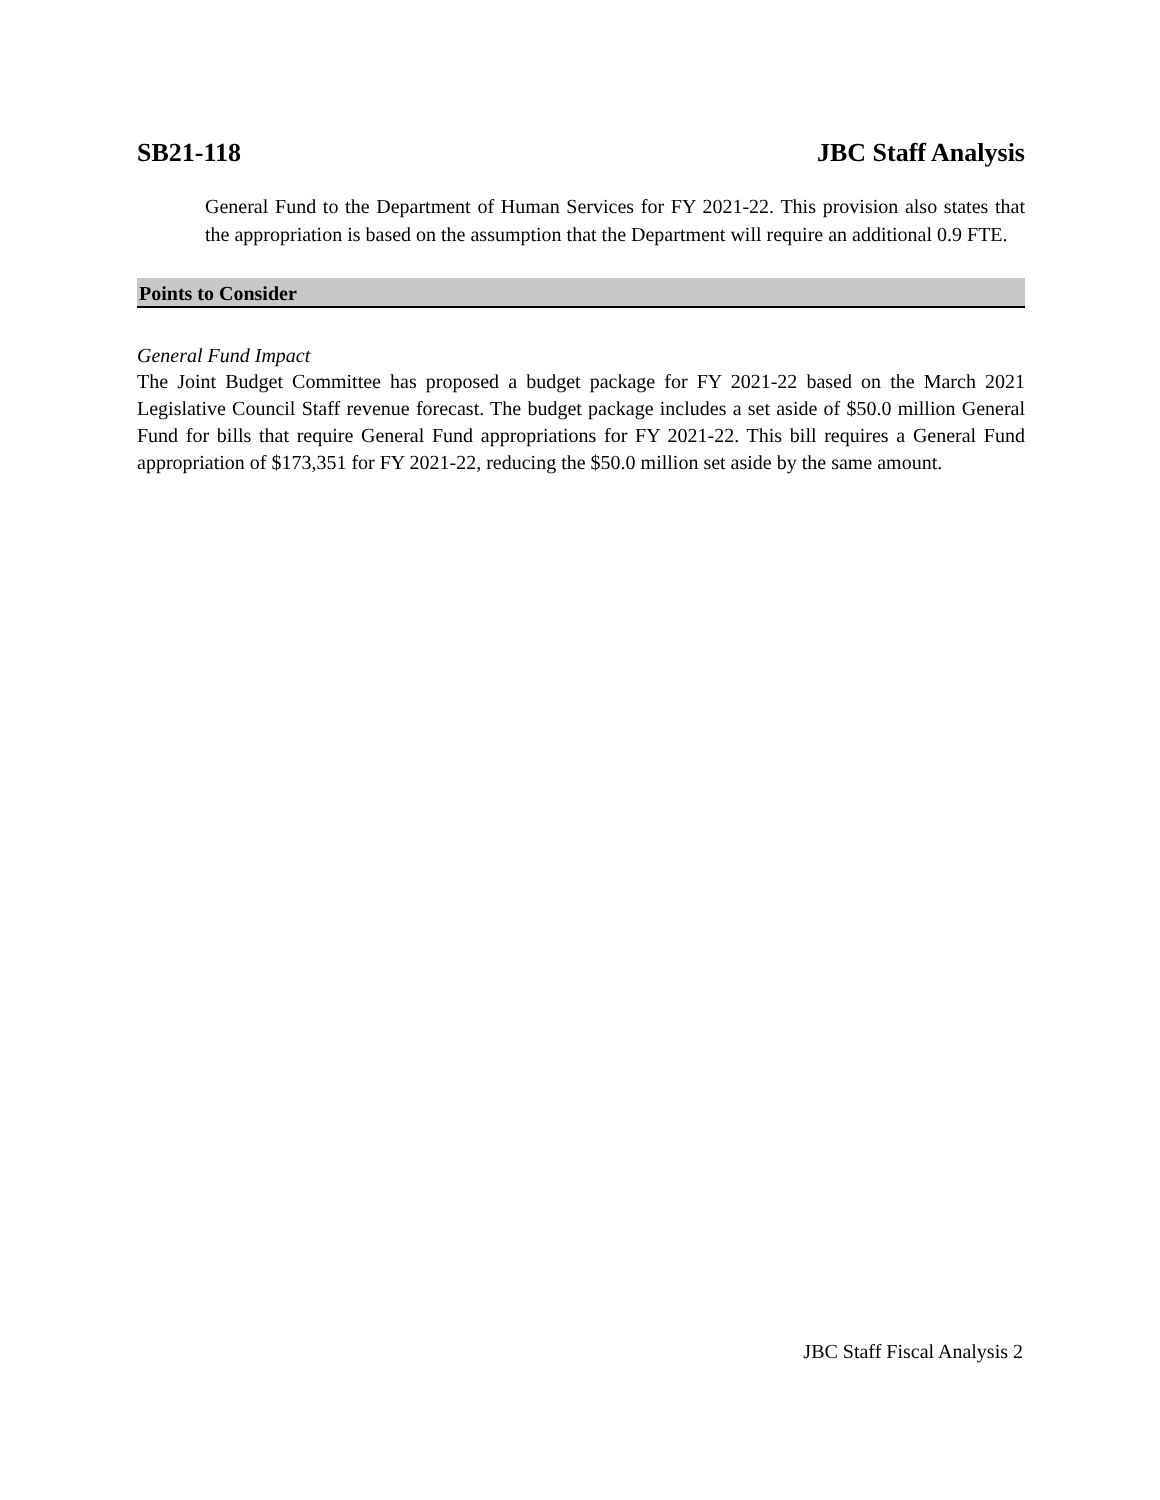SB21-118 JBC Staff Analysis
General Fund to the Department of Human Services for FY 2021-22. This provision also states that the appropriation is based on the assumption that the Department will require an additional 0.9 FTE.
Points to Consider
General Fund Impact
The Joint Budget Committee has proposed a budget package for FY 2021-22 based on the March 2021 Legislative Council Staff revenue forecast. The budget package includes a set aside of $50.0 million General Fund for bills that require General Fund appropriations for FY 2021-22. This bill requires a General Fund appropriation of $173,351 for FY 2021-22, reducing the $50.0 million set aside by the same amount.
JBC Staff Fiscal Analysis 2